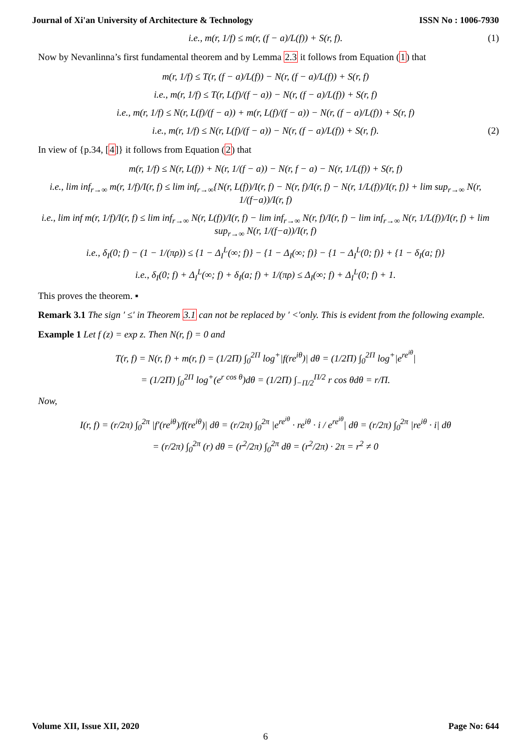Journal of Xi'an University of Architecture & Technology ISSN No : 1006-7930
i.e., m(r, 1/f) ≤ m(r, (f − a)/L(f)) + S(r, f). (1)
Now by Nevanlinna’s first fundamental theorem and by Lemma 2.3 it follows from Equation (1) that
m(r, 1/f) ≤ T(r, (f − a)/L(f)) − N(r, (f − a)/L(f)) + S(r, f)
i.e., m(r, 1/f) ≤ T(r, L(f)/(f − a)) − N(r, (f − a)/L(f)) + S(r, f)
i.e., m(r, 1/f) ≤ N(r, L(f)/(f − a)) + m(r, L(f)/(f − a)) − N(r, (f − a)/L(f)) + S(r, f)
i.e., m(r, 1/f) ≤ N(r, L(f)/(f − a)) − N(r, (f − a)/L(f)) + S(r, f). (2)
In view of {p.34, [4]} it follows from Equation (2) that
m(r, 1/f) ≤ N(r, L(f)) + N(r, 1/(f − a)) − N(r, f − a) − N(r, 1/L(f)) + S(r, f)
i.e., lim inf<sub>r→∞</sub> m(r, 1/f)/I(r, f) ≤ lim inf<sub>r→∞</sub>{N(r, L(f))/I(r, f) − N(r, f)/I(r, f) − N(r, 1/L(f))/I(r, f)} + lim sup<sub>r→∞</sub> N(r, 1/(f−a))/I(r, f)
i.e., lim inf m(r, 1/f)/I(r, f) ≤ lim inf<sub>r→∞</sub> N(r, L(f))/I(r, f) − lim inf<sub>r→∞</sub> N(r, f)/I(r, f) − lim inf<sub>r→∞</sub> N(r, 1/L(f))/I(r, f) + lim sup<sub>r→∞</sub> N(r, 1/(f−a))/I(r, f)
i.e., δ<sub>I</sub>(0; f) − (1 − 1/(πρ)) ≤ {1 − Δ<sub>I</sub><sup>L</sup>(∞; f)} − {1 − Δ<sub>I</sub>(∞; f)} − {1 − Δ<sub>I</sub><sup>L</sup>(0; f)} + {1 − δ<sub>I</sub>(a; f)}
i.e., δ<sub>I</sub>(0; f) + Δ<sub>I</sub><sup>L</sup>(∞; f) + δ<sub>I</sub>(a; f) + 1/(πρ) ≤ Δ<sub>I</sub>(∞; f) + Δ<sub>I</sub><sup>L</sup>(0; f) + 1.
This proves the theorem. ▪
Remark 3.1 The sign ′ ≤′ in Theorem 3.1 can not be replaced by ′ <′only. This is evident from the following example.
Example 1 Let f (z) = exp z. Then N(r, f) = 0 and
T(r, f) = N(r, f) + m(r, f) = (1/2Π) ∫<sub>0</sub><sup>2Π</sup> log<sup>+</sup>|f(re<sup>iθ</sup>)| dθ = (1/2Π) ∫<sub>0</sub><sup>2Π</sup> log<sup>+</sup>|e<sup>re<sup>iθ</sup></sup>|
= (1/2Π) ∫<sub>0</sub><sup>2Π</sup> log<sup>+</sup>(e<sup>r cos θ</sup>)dθ = (1/2Π) ∫<sub>−Π/2</sub><sup>Π/2</sup> r cos θdθ = r/Π.
Now,
I(r, f) = (r/2π) ∫<sub>0</sub><sup>2π</sup> |f′(re<sup>iθ</sup>)/f(re<sup>iθ</sup>)| dθ = (r/2π) ∫<sub>0</sub><sup>2π</sup> |e<sup>re<sup>iθ</sup></sup> · re<sup>iθ</sup> · i / e<sup>re<sup>iθ</sup></sup>| dθ = (r/2π) ∫<sub>0</sub><sup>2π</sup> |re<sup>iθ</sup> · i| dθ
= (r/2π) ∫<sub>0</sub><sup>2π</sup> (r) dθ = (r<sup>2</sup>/2π) ∫<sub>0</sub><sup>2π</sup> dθ = (r<sup>2</sup>/2π) · 2π = r<sup>2</sup> ≠ 0
Volume XII, Issue XII, 2020 Page No: 644
6